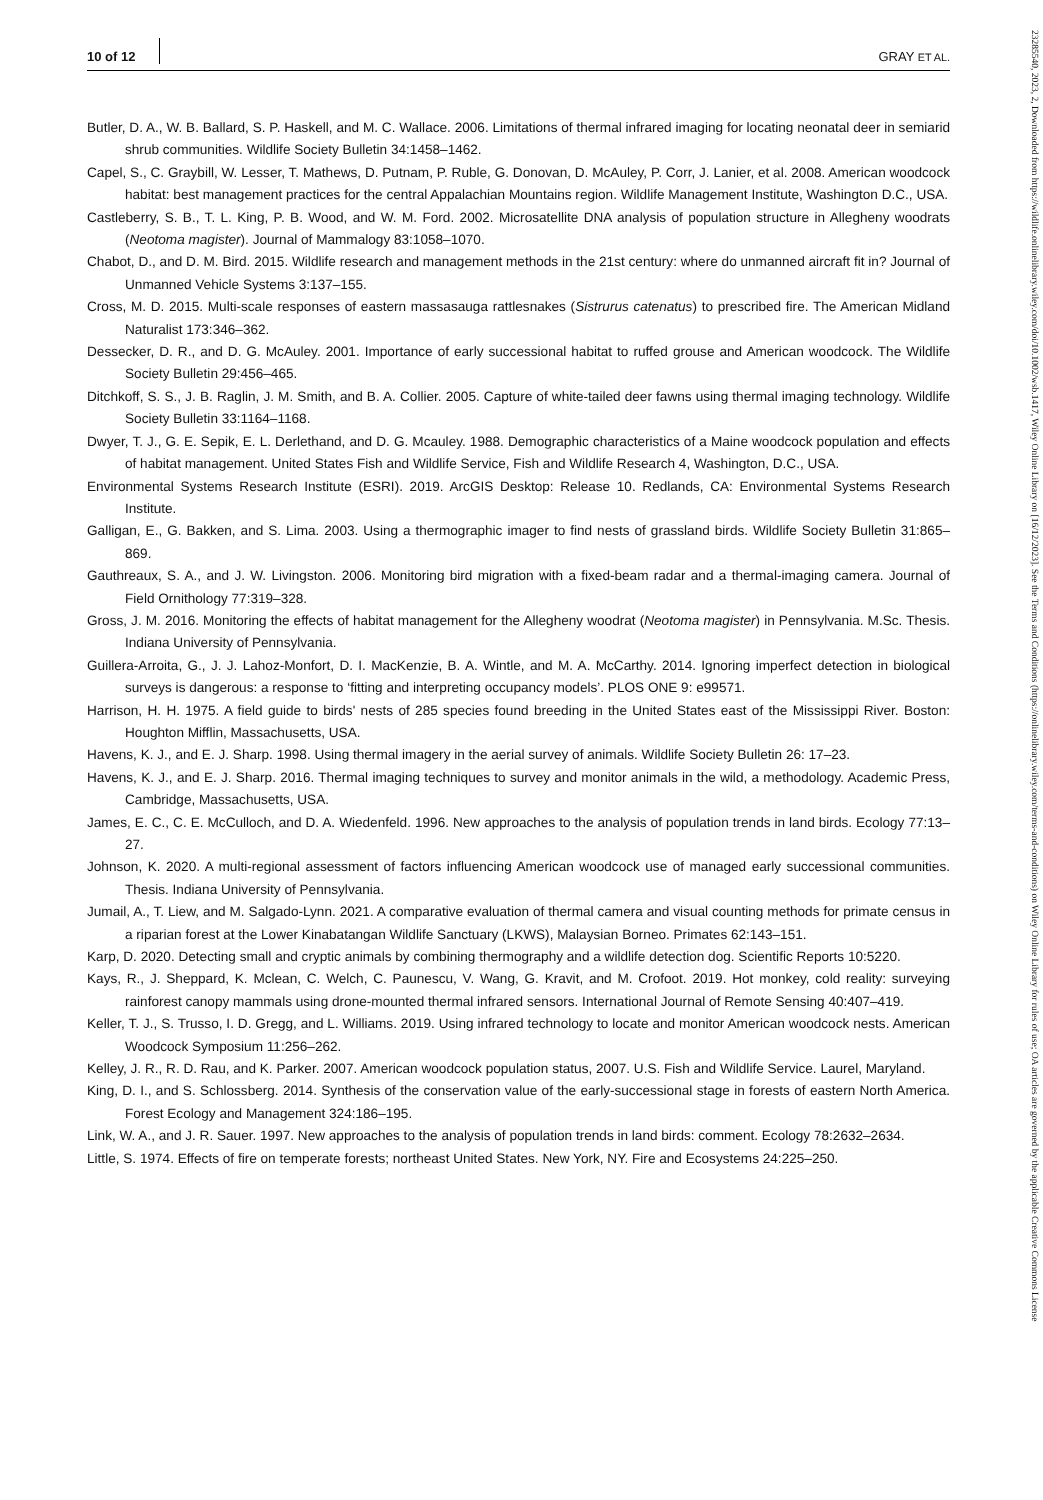10 of 12 GRAY ET AL.
Butler, D. A., W. B. Ballard, S. P. Haskell, and M. C. Wallace. 2006. Limitations of thermal infrared imaging for locating neonatal deer in semiarid shrub communities. Wildlife Society Bulletin 34:1458–1462.
Capel, S., C. Graybill, W. Lesser, T. Mathews, D. Putnam, P. Ruble, G. Donovan, D. McAuley, P. Corr, J. Lanier, et al. 2008. American woodcock habitat: best management practices for the central Appalachian Mountains region. Wildlife Management Institute, Washington D.C., USA.
Castleberry, S. B., T. L. King, P. B. Wood, and W. M. Ford. 2002. Microsatellite DNA analysis of population structure in Allegheny woodrats (Neotoma magister). Journal of Mammalogy 83:1058–1070.
Chabot, D., and D. M. Bird. 2015. Wildlife research and management methods in the 21st century: where do unmanned aircraft fit in? Journal of Unmanned Vehicle Systems 3:137–155.
Cross, M. D. 2015. Multi-scale responses of eastern massasauga rattlesnakes (Sistrurus catenatus) to prescribed fire. The American Midland Naturalist 173:346–362.
Dessecker, D. R., and D. G. McAuley. 2001. Importance of early successional habitat to ruffed grouse and American woodcock. The Wildlife Society Bulletin 29:456–465.
Ditchkoff, S. S., J. B. Raglin, J. M. Smith, and B. A. Collier. 2005. Capture of white-tailed deer fawns using thermal imaging technology. Wildlife Society Bulletin 33:1164–1168.
Dwyer, T. J., G. E. Sepik, E. L. Derlethand, and D. G. Mcauley. 1988. Demographic characteristics of a Maine woodcock population and effects of habitat management. United States Fish and Wildlife Service, Fish and Wildlife Research 4, Washington, D.C., USA.
Environmental Systems Research Institute (ESRI). 2019. ArcGIS Desktop: Release 10. Redlands, CA: Environmental Systems Research Institute.
Galligan, E., G. Bakken, and S. Lima. 2003. Using a thermographic imager to find nests of grassland birds. Wildlife Society Bulletin 31:865–869.
Gauthreaux, S. A., and J. W. Livingston. 2006. Monitoring bird migration with a fixed-beam radar and a thermal-imaging camera. Journal of Field Ornithology 77:319–328.
Gross, J. M. 2016. Monitoring the effects of habitat management for the Allegheny woodrat (Neotoma magister) in Pennsylvania. M.Sc. Thesis. Indiana University of Pennsylvania.
Guillera-Arroita, G., J. J. Lahoz-Monfort, D. I. MacKenzie, B. A. Wintle, and M. A. McCarthy. 2014. Ignoring imperfect detection in biological surveys is dangerous: a response to ‘fitting and interpreting occupancy models’. PLOS ONE 9: e99571.
Harrison, H. H. 1975. A field guide to birds' nests of 285 species found breeding in the United States east of the Mississippi River. Boston: Houghton Mifflin, Massachusetts, USA.
Havens, K. J., and E. J. Sharp. 1998. Using thermal imagery in the aerial survey of animals. Wildlife Society Bulletin 26: 17–23.
Havens, K. J., and E. J. Sharp. 2016. Thermal imaging techniques to survey and monitor animals in the wild, a methodology. Academic Press, Cambridge, Massachusetts, USA.
James, E. C., C. E. McCulloch, and D. A. Wiedenfeld. 1996. New approaches to the analysis of population trends in land birds. Ecology 77:13–27.
Johnson, K. 2020. A multi-regional assessment of factors influencing American woodcock use of managed early successional communities. Thesis. Indiana University of Pennsylvania.
Jumail, A., T. Liew, and M. Salgado-Lynn. 2021. A comparative evaluation of thermal camera and visual counting methods for primate census in a riparian forest at the Lower Kinabatangan Wildlife Sanctuary (LKWS), Malaysian Borneo. Primates 62:143–151.
Karp, D. 2020. Detecting small and cryptic animals by combining thermography and a wildlife detection dog. Scientific Reports 10:5220.
Kays, R., J. Sheppard, K. Mclean, C. Welch, C. Paunescu, V. Wang, G. Kravit, and M. Crofoot. 2019. Hot monkey, cold reality: surveying rainforest canopy mammals using drone-mounted thermal infrared sensors. International Journal of Remote Sensing 40:407–419.
Keller, T. J., S. Trusso, I. D. Gregg, and L. Williams. 2019. Using infrared technology to locate and monitor American woodcock nests. American Woodcock Symposium 11:256–262.
Kelley, J. R., R. D. Rau, and K. Parker. 2007. American woodcock population status, 2007. U.S. Fish and Wildlife Service. Laurel, Maryland.
King, D. I., and S. Schlossberg. 2014. Synthesis of the conservation value of the early-successional stage in forests of eastern North America. Forest Ecology and Management 324:186–195.
Link, W. A., and J. R. Sauer. 1997. New approaches to the analysis of population trends in land birds: comment. Ecology 78:2632–2634.
Little, S. 1974. Effects of fire on temperate forests; northeast United States. New York, NY. Fire and Ecosystems 24:225–250.
23285540, 2023, 2, Downloaded from https://wildlife.onlinelibrary.wiley.com/doi/10.1002/wsb.1417, Wiley Online Library on [16/12/2023]. See the Terms and Conditions (https://onlinelibrary.wiley.com/terms-and-conditions) on Wiley Online Library for rules of use; OA articles are governed by the applicable Creative Commons License